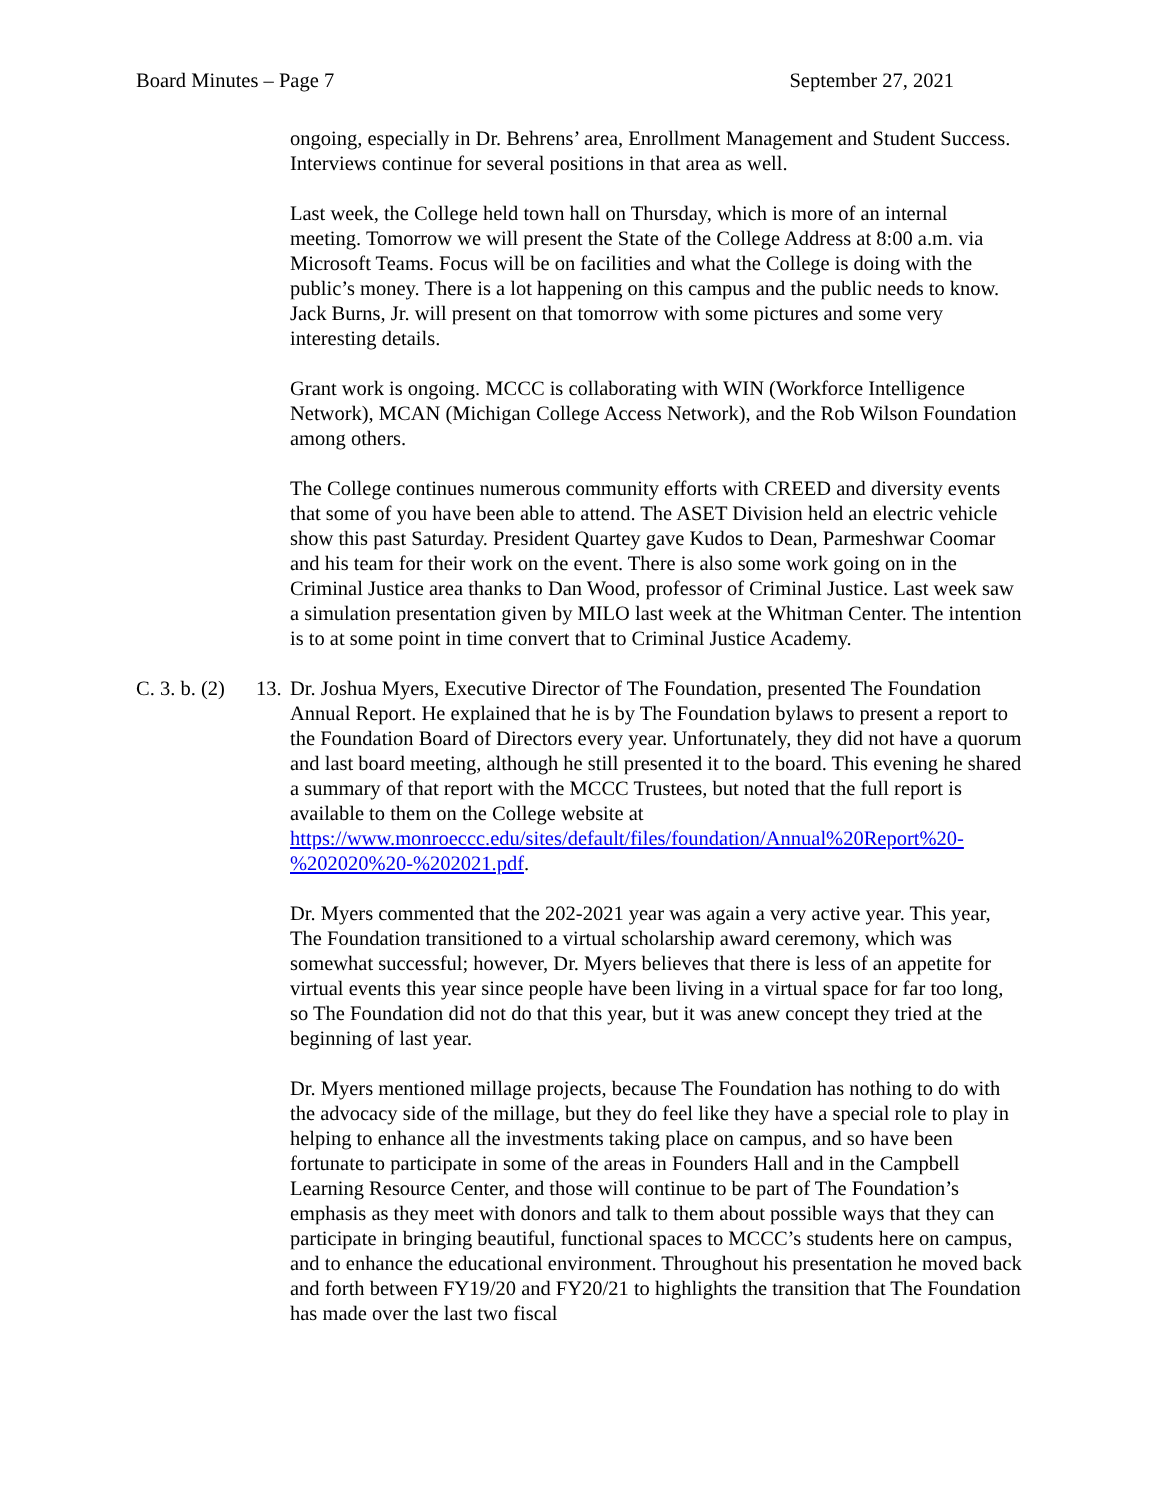Board Minutes – Page 7 September 27, 2021
ongoing, especially in Dr. Behrens’ area, Enrollment Management and Student Success. Interviews continue for several positions in that area as well.
Last week, the College held town hall on Thursday, which is more of an internal meeting. Tomorrow we will present the State of the College Address at 8:00 a.m. via Microsoft Teams. Focus will be on facilities and what the College is doing with the public’s money. There is a lot happening on this campus and the public needs to know. Jack Burns, Jr. will present on that tomorrow with some pictures and some very interesting details.
Grant work is ongoing. MCCC is collaborating with WIN (Workforce Intelligence Network), MCAN (Michigan College Access Network), and the Rob Wilson Foundation among others.
The College continues numerous community efforts with CREED and diversity events that some of you have been able to attend. The ASET Division held an electric vehicle show this past Saturday. President Quartey gave Kudos to Dean, Parmeshwar Coomar and his team for their work on the event. There is also some work going on in the Criminal Justice area thanks to Dan Wood, professor of Criminal Justice. Last week saw a simulation presentation given by MILO last week at the Whitman Center. The intention is to at some point in time convert that to Criminal Justice Academy.
C. 3. b. (2) 13. Dr. Joshua Myers, Executive Director of The Foundation, presented The Foundation Annual Report. He explained that he is by The Foundation bylaws to present a report to the Foundation Board of Directors every year. Unfortunately, they did not have a quorum and last board meeting, although he still presented it to the board. This evening he shared a summary of that report with the MCCC Trustees, but noted that the full report is available to them on the College website at https://www.monroeccc.edu/sites/default/files/foundation/Annual%20Report%20-%202020%20-%202021.pdf.
Dr. Myers commented that the 202-2021 year was again a very active year. This year, The Foundation transitioned to a virtual scholarship award ceremony, which was somewhat successful; however, Dr. Myers believes that there is less of an appetite for virtual events this year since people have been living in a virtual space for far too long, so The Foundation did not do that this year, but it was anew concept they tried at the beginning of last year.
Dr. Myers mentioned millage projects, because The Foundation has nothing to do with the advocacy side of the millage, but they do feel like they have a special role to play in helping to enhance all the investments taking place on campus, and so have been fortunate to participate in some of the areas in Founders Hall and in the Campbell Learning Resource Center, and those will continue to be part of The Foundation’s emphasis as they meet with donors and talk to them about possible ways that they can participate in bringing beautiful, functional spaces to MCCC’s students here on campus, and to enhance the educational environment. Throughout his presentation he moved back and forth between FY19/20 and FY20/21 to highlights the transition that The Foundation has made over the last two fiscal